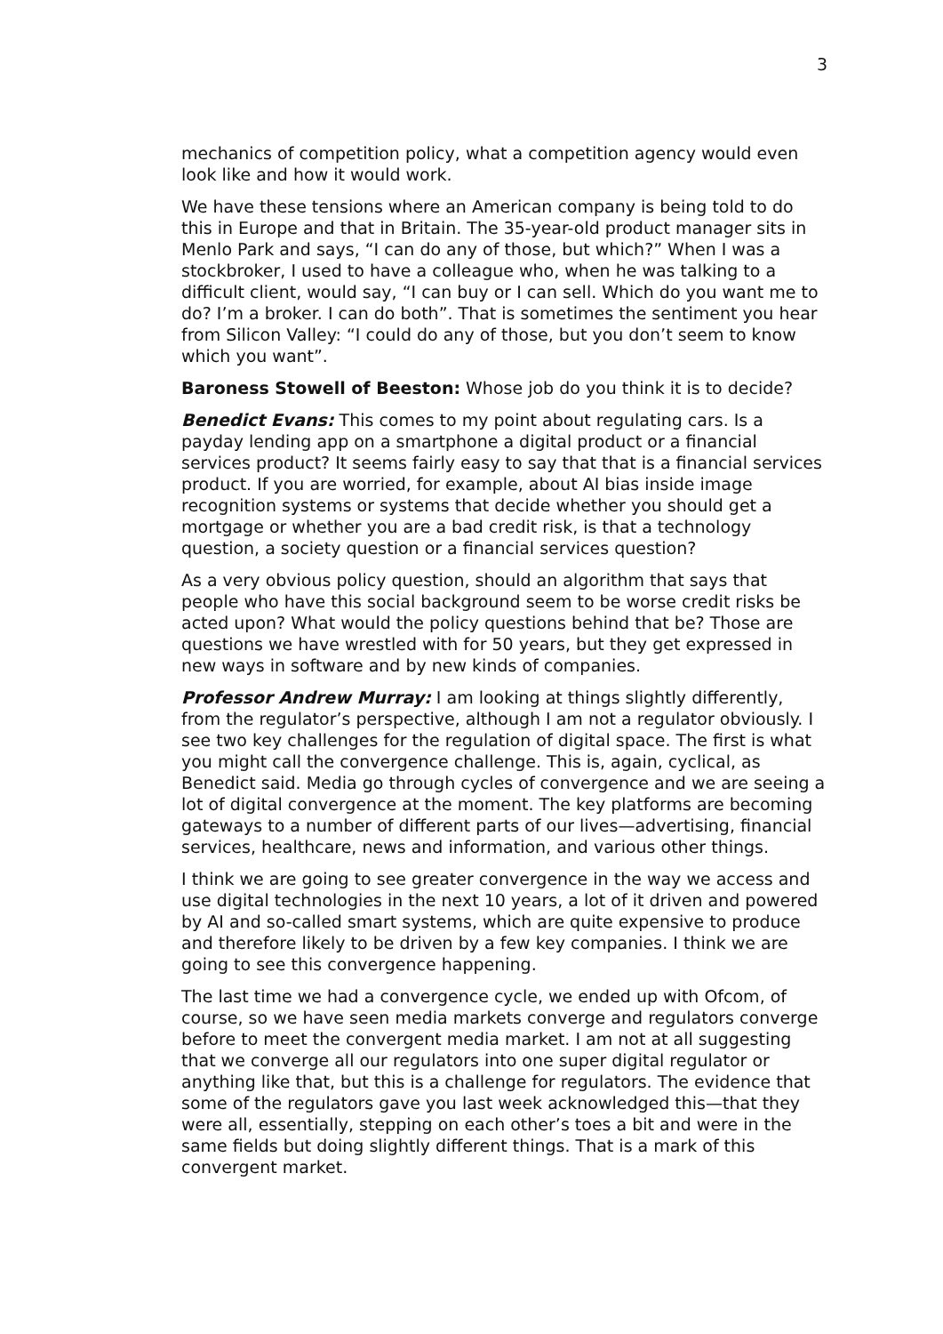3
mechanics of competition policy, what a competition agency would even look like and how it would work.
We have these tensions where an American company is being told to do this in Europe and that in Britain. The 35-year-old product manager sits in Menlo Park and says, “I can do any of those, but which?” When I was a stockbroker, I used to have a colleague who, when he was talking to a difficult client, would say, “I can buy or I can sell. Which do you want me to do? I’m a broker. I can do both”. That is sometimes the sentiment you hear from Silicon Valley: “I could do any of those, but you don’t seem to know which you want”.
Baroness Stowell of Beeston: Whose job do you think it is to decide?
Benedict Evans: This comes to my point about regulating cars. Is a payday lending app on a smartphone a digital product or a financial services product? It seems fairly easy to say that that is a financial services product. If you are worried, for example, about AI bias inside image recognition systems or systems that decide whether you should get a mortgage or whether you are a bad credit risk, is that a technology question, a society question or a financial services question?
As a very obvious policy question, should an algorithm that says that people who have this social background seem to be worse credit risks be acted upon? What would the policy questions behind that be? Those are questions we have wrestled with for 50 years, but they get expressed in new ways in software and by new kinds of companies.
Professor Andrew Murray: I am looking at things slightly differently, from the regulator’s perspective, although I am not a regulator obviously. I see two key challenges for the regulation of digital space. The first is what you might call the convergence challenge. This is, again, cyclical, as Benedict said. Media go through cycles of convergence and we are seeing a lot of digital convergence at the moment. The key platforms are becoming gateways to a number of different parts of our lives—advertising, financial services, healthcare, news and information, and various other things.
I think we are going to see greater convergence in the way we access and use digital technologies in the next 10 years, a lot of it driven and powered by AI and so-called smart systems, which are quite expensive to produce and therefore likely to be driven by a few key companies. I think we are going to see this convergence happening.
The last time we had a convergence cycle, we ended up with Ofcom, of course, so we have seen media markets converge and regulators converge before to meet the convergent media market. I am not at all suggesting that we converge all our regulators into one super digital regulator or anything like that, but this is a challenge for regulators. The evidence that some of the regulators gave you last week acknowledged this—that they were all, essentially, stepping on each other’s toes a bit and were in the same fields but doing slightly different things. That is a mark of this convergent market.